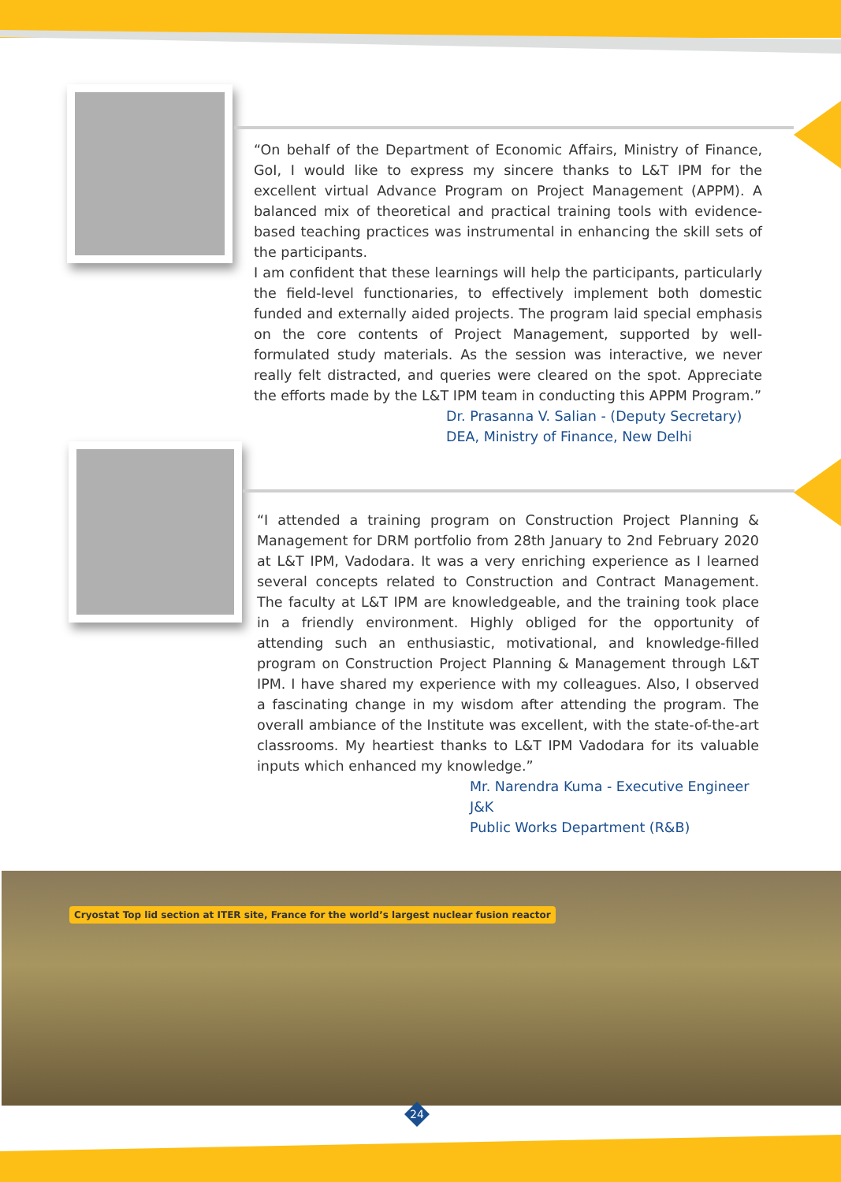“On behalf of the Department of Economic Affairs, Ministry of Finance, GoI, I would like to express my sincere thanks to L&T IPM for the excellent virtual Advance Program on Project Management (APPM). A balanced mix of theoretical and practical training tools with evidence-based teaching practices was instrumental in enhancing the skill sets of the participants.
I am confident that these learnings will help the participants, particularly the field-level functionaries, to effectively implement both domestic funded and externally aided projects. The program laid special emphasis on the core contents of Project Management, supported by well-formulated study materials. As the session was interactive, we never really felt distracted, and queries were cleared on the spot. Appreciate the efforts made by the L&T IPM team in conducting this APPM Program.”
Dr. Prasanna V. Salian - (Deputy Secretary)
DEA, Ministry of Finance, New Delhi
“I attended a training program on Construction Project Planning & Management for DRM portfolio from 28th January to 2nd February 2020 at L&T IPM, Vadodara. It was a very enriching experience as I learned several concepts related to Construction and Contract Management. The faculty at L&T IPM are knowledgeable, and the training took place in a friendly environment. Highly obliged for the opportunity of attending such an enthusiastic, motivational, and knowledge-filled program on Construction Project Planning & Management through L&T IPM. I have shared my experience with my colleagues. Also, I observed a fascinating change in my wisdom after attending the program. The overall ambiance of the Institute was excellent, with the state-of-the-art classrooms. My heartiest thanks to L&T IPM Vadodara for its valuable inputs which enhanced my knowledge.”
Mr. Narendra Kuma - Executive Engineer J&K
Public Works Department (R&B)
Cryostat Top lid section at ITER site, France for the world’s largest nuclear fusion reactor
24